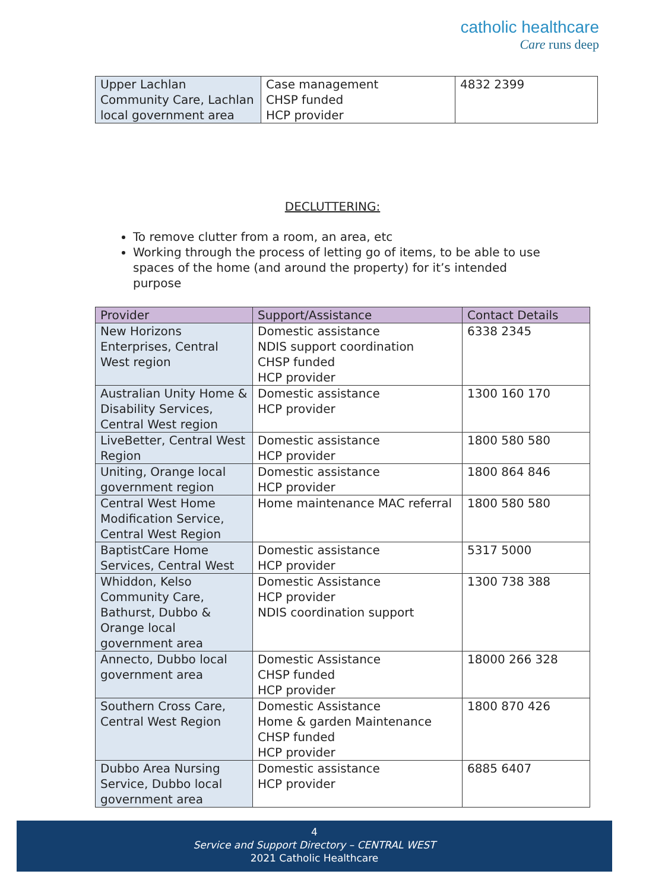catholic healthcare
Care runs deep
| Upper Lachlan Community Care, Lachlan local government area | Case management CHSP funded HCP provider | 4832 2399 |
DECLUTTERING:
To remove clutter from a room, an area, etc
Working through the process of letting go of items, to be able to use spaces of the home (and around the property) for it’s intended purpose
| Provider | Support/Assistance | Contact Details |
| --- | --- | --- |
| New Horizons Enterprises, Central West region | Domestic assistance NDIS support coordination CHSP funded HCP provider | 6338 2345 |
| Australian Unity Home & Disability Services, Central West region | Domestic assistance HCP provider | 1300 160 170 |
| LiveBetter, Central West Region | Domestic assistance HCP provider | 1800 580 580 |
| Uniting, Orange local government region | Domestic assistance HCP provider | 1800 864 846 |
| Central West Home Modification Service, Central West Region | Home maintenance MAC referral | 1800 580 580 |
| BaptistCare Home Services, Central West | Domestic assistance HCP provider | 5317 5000 |
| Whiddon, Kelso Community Care, Bathurst, Dubbo & Orange local government area | Domestic Assistance HCP provider NDIS coordination support | 1300 738 388 |
| Annecto, Dubbo local government area | Domestic Assistance CHSP funded HCP provider | 18000 266 328 |
| Southern Cross Care, Central West Region | Domestic Assistance Home & garden Maintenance CHSP funded HCP provider | 1800 870 426 |
| Dubbo Area Nursing Service, Dubbo local government area | Domestic assistance HCP provider | 6885 6407 |
4
Service and Support Directory – CENTRAL WEST
2021 Catholic Healthcare